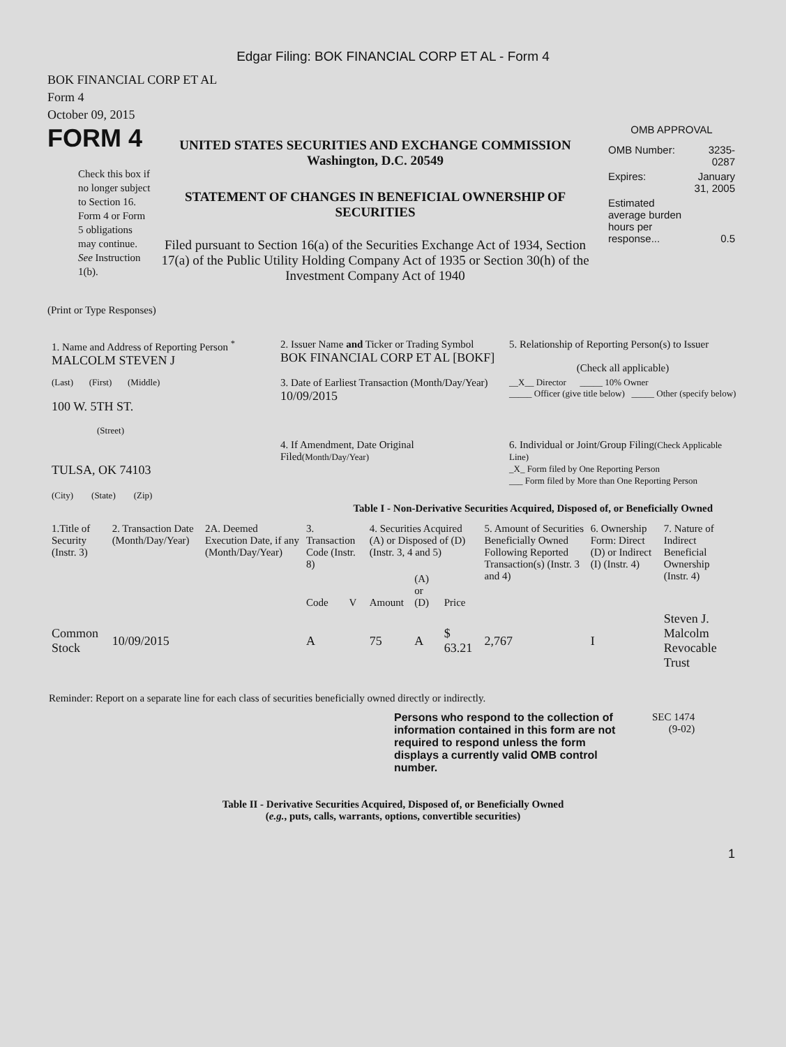Edgar Filing: BOK FINANCIAL CORP ET AL - Form 4
BOK FINANCIAL CORP ET AL
Form 4
October 09, 2015
FORM 4
Check this box if no longer subject to Section 16. Form 4 or Form 5 obligations may continue. See Instruction 1(b).
UNITED STATES SECURITIES AND EXCHANGE COMMISSION
Washington, D.C. 20549
STATEMENT OF CHANGES IN BENEFICIAL OWNERSHIP OF SECURITIES
Filed pursuant to Section 16(a) of the Securities Exchange Act of 1934, Section 17(a) of the Public Utility Holding Company Act of 1935 or Section 30(h) of the Investment Company Act of 1940
OMB APPROVAL
| OMB Number: | 3235-0287 |
| Expires: | January 31, 2005 |
| Estimated average burden hours per response... | 0.5 |
(Print or Type Responses)
| 1. Name and Address of Reporting Person <sup>*</sup> MALCOLM STEVEN J | 2. Issuer Name and Ticker or Trading Symbol BOK FINANCIAL CORP ET AL [BOKF] | 5. Relationship of Reporting Person(s) to Issuer (Check all applicable) |
| (Last) (First) (Middle) 100 W. 5TH ST. (Street) | 3. Date of Earliest Transaction (Month/Day/Year) 10/09/2015 | __X__ Director _____ 10% Owner _____ Officer (give title below) _____ Other (specify below) |
| TULSA, OK 74103 (City) (State) (Zip) | 4. If Amendment, Date Original Filed (Month/Day/Year) | 6. Individual or Joint/Group Filing (Check Applicable Line) _X_ Form filed by One Reporting Person ___ Form filed by More than One Reporting Person |
Table I - Non-Derivative Securities Acquired, Disposed of, or Beneficially Owned
| 1.Title of Security (Instr. 3) | 2. Transaction Date (Month/Day/Year) | 2A. Deemed Execution Date, if any (Month/Day/Year) | 3. Transaction Code (Instr. 8) | | 4. Securities Acquired (A) or Disposed of (D) (Instr. 3, 4 and 5) | | | 5. Amount of Securities Beneficially Owned Following Reported Transaction(s) (Instr. 3 and 4) | 6. Ownership Form: Direct (D) or Indirect (I) (Instr. 4) | 7. Nature of Indirect Beneficial Ownership (Instr. 4) |
| --- | --- | --- | --- | --- | --- | --- | --- | --- | --- | --- |
| | | | Code | V | Amount | (A) or (D) | Price | | | |
| Common Stock | 10/09/2015 | | A | | 75 | A | $ 63.21 | 2,767 | I | Steven J. Malcolm Revocable Trust |
Reminder: Report on a separate line for each class of securities beneficially owned directly or indirectly.
Persons who respond to the collection of information contained in this form are not required to respond unless the form displays a currently valid OMB control number.
SEC 1474
(9-02)
Table II - Derivative Securities Acquired, Disposed of, or Beneficially Owned
(e.g., puts, calls, warrants, options, convertible securities)
1